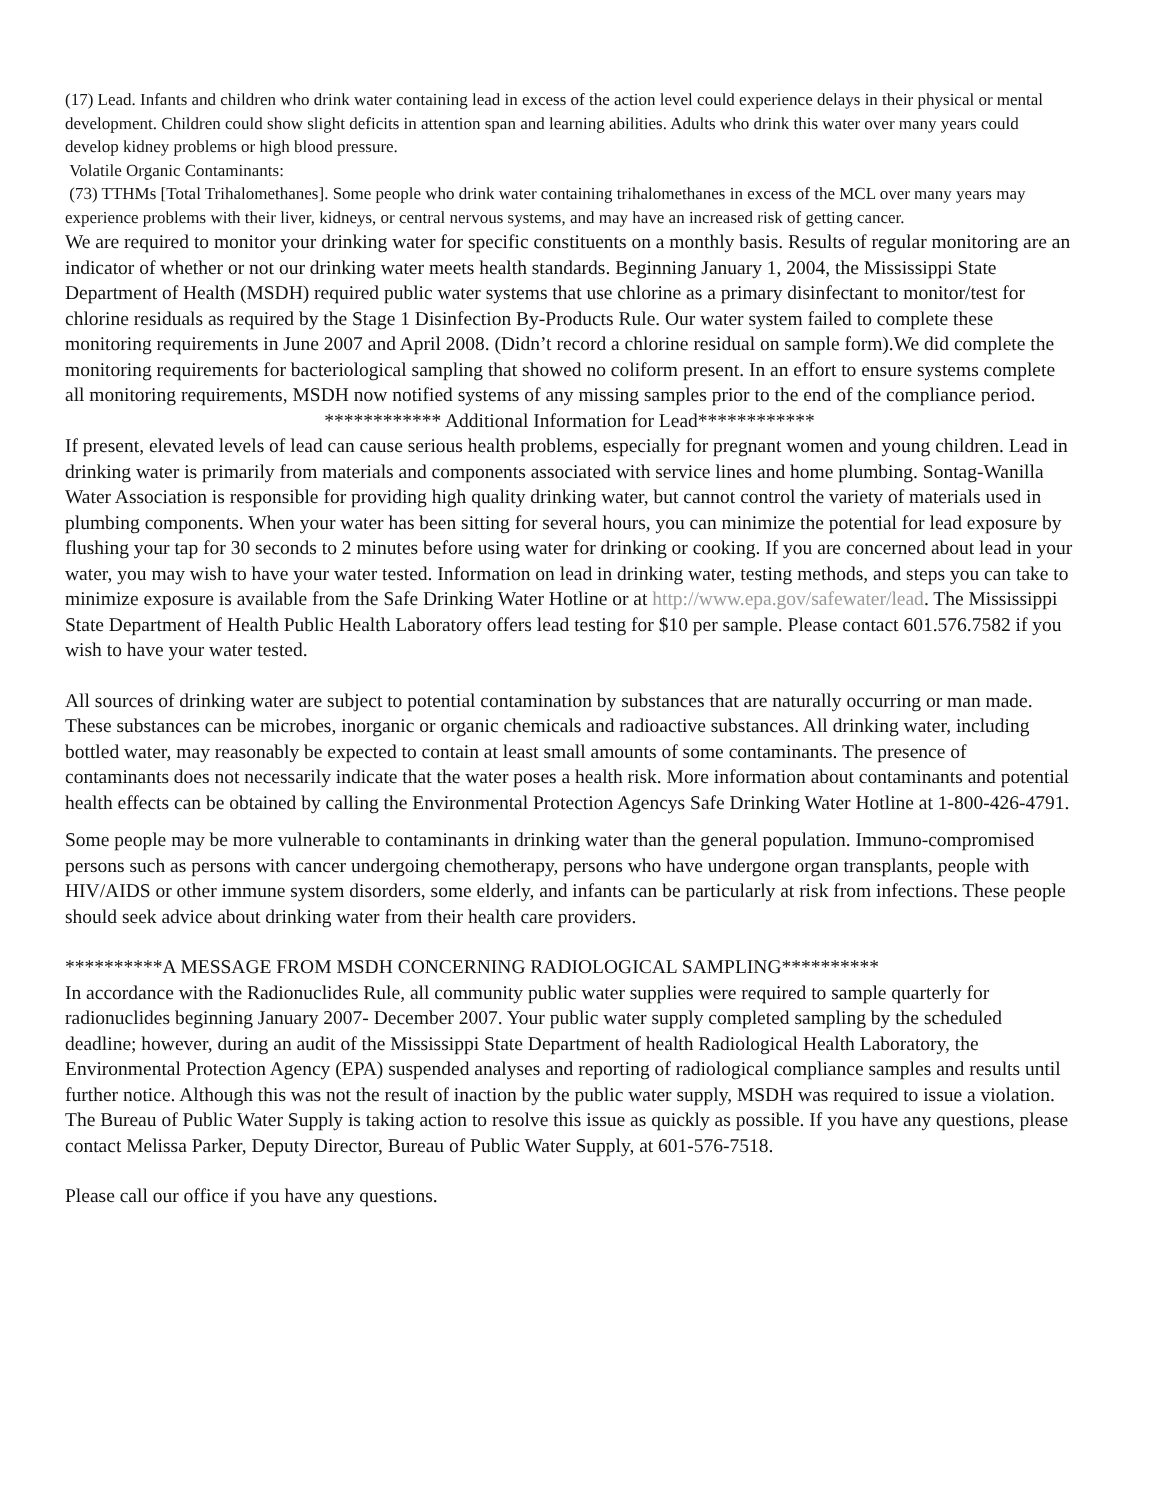(17) Lead. Infants and children who drink water containing lead in excess of the action level could experience delays in their physical or mental development. Children could show slight deficits in attention span and learning abilities. Adults who drink this water over many years could develop kidney problems or high blood pressure.
Volatile Organic Contaminants:
(73) TTHMs [Total Trihalomethanes]. Some people who drink water containing trihalomethanes in excess of the MCL over many years may experience problems with their liver, kidneys, or central nervous systems, and may have an increased risk of getting cancer.
We are required to monitor your drinking water for specific constituents on a monthly basis. Results of regular monitoring are an indicator of whether or not our drinking water meets health standards. Beginning January 1, 2004, the Mississippi State Department of Health (MSDH) required public water systems that use chlorine as a primary disinfectant to monitor/test for chlorine residuals as required by the Stage 1 Disinfection By-Products Rule. Our water system failed to complete these monitoring requirements in June 2007 and April 2008. (Didn’t record a chlorine residual on sample form).We did complete the monitoring requirements for bacteriological sampling that showed no coliform present. In an effort to ensure systems complete all monitoring requirements, MSDH now notified systems of any missing samples prior to the end of the compliance period.
************ Additional Information for Lead************
If present, elevated levels of lead can cause serious health problems, especially for pregnant women and young children. Lead in drinking water is primarily from materials and components associated with service lines and home plumbing. Sontag-Wanilla Water Association is responsible for providing high quality drinking water, but cannot control the variety of materials used in plumbing components. When your water has been sitting for several hours, you can minimize the potential for lead exposure by flushing your tap for 30 seconds to 2 minutes before using water for drinking or cooking. If you are concerned about lead in your water, you may wish to have your water tested. Information on lead in drinking water, testing methods, and steps you can take to minimize exposure is available from the Safe Drinking Water Hotline or at http://www.epa.gov/safewater/lead. The Mississippi State Department of Health Public Health Laboratory offers lead testing for $10 per sample. Please contact 601.576.7582 if you wish to have your water tested.
All sources of drinking water are subject to potential contamination by substances that are naturally occurring or man made. These substances can be microbes, inorganic or organic chemicals and radioactive substances. All drinking water, including bottled water, may reasonably be expected to contain at least small amounts of some contaminants. The presence of contaminants does not necessarily indicate that the water poses a health risk. More information about contaminants and potential health effects can be obtained by calling the Environmental Protection Agencys Safe Drinking Water Hotline at 1-800-426-4791.
Some people may be more vulnerable to contaminants in drinking water than the general population. Immuno-compromised persons such as persons with cancer undergoing chemotherapy, persons who have undergone organ transplants, people with HIV/AIDS or other immune system disorders, some elderly, and infants can be particularly at risk from infections. These people should seek advice about drinking water from their health care providers.
**********A MESSAGE FROM MSDH CONCERNING RADIOLOGICAL SAMPLING**********
In accordance with the Radionuclides Rule, all community public water supplies were required to sample quarterly for radionuclides beginning January 2007- December 2007. Your public water supply completed sampling by the scheduled deadline; however, during an audit of the Mississippi State Department of health Radiological Health Laboratory, the Environmental Protection Agency (EPA) suspended analyses and reporting of radiological compliance samples and results until further notice. Although this was not the result of inaction by the public water supply, MSDH was required to issue a violation. The Bureau of Public Water Supply is taking action to resolve this issue as quickly as possible. If you have any questions, please contact Melissa Parker, Deputy Director, Bureau of Public Water Supply, at 601-576-7518.
Please call our office if you have any questions.